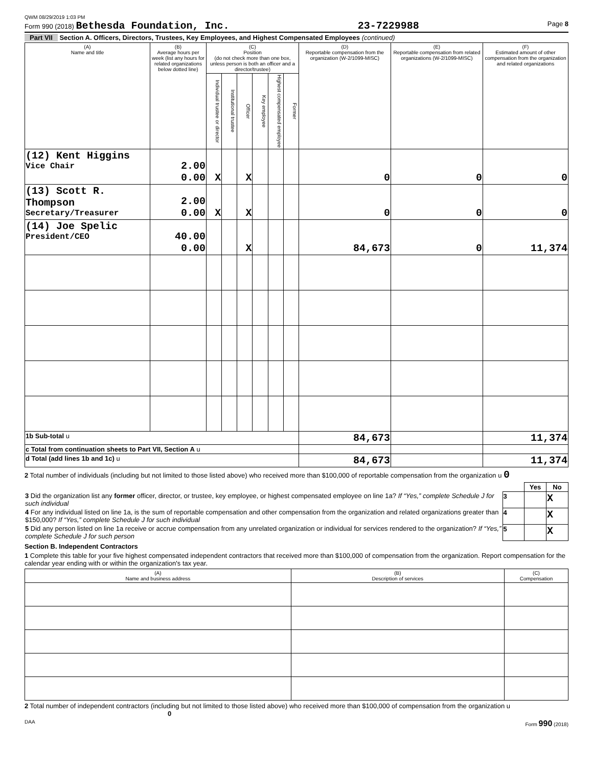QWM 08/29/2019 1:03 PM
Form 990 (2018) Bethesda Foundation, Inc. 23-7229988 Page 8
Part VII Section A. Officers, Directors, Trustees, Key Employees, and Highest Compensated Employees (continued)
| (A) Name and title | (B) Average hours per week (list any hours for related organizations below dotted line) | (C) Position (do not check more than one box, unless person is both an officer and a director/trustee) | | | | | | (D) Reportable compensation from the organization (W-2/1099-MISC) | (E) Reportable compensation from related organizations (W-2/1099-MISC) | (F) Estimated amount of other compensation from the organization and related organizations |
| --- | --- | --- | --- | --- | --- | --- | --- | --- | --- | --- |
| | | Individual trustee or director | Institutional trustee | Officer | Key employee | Highest compensated employee | Former | | | |
| (12) Kent Higgins Vice Chair | 2.00 0.00 | X | | X | | | | 0 | 0 | 0 |
| (13) Scott R. Thompson Secretary/Treasurer | 2.00 0.00 | X | | X | | | | 0 | 0 | 0 |
| (14) Joe Spelic President/CEO | 40.00 0.00 | | | X | | | | 84,673 | 0 | 11,374 |
| 1b Sub-total u | | | | | | | | 84,673 | | 11,374 |
| c Total from continuation sheets to Part VII, Section A u | | | | | | | | | | |
| d Total (add lines 1b and 1c) u | | | | | | | | 84,673 | | 11,374 |
2 Total number of individuals (including but not limited to those listed above) who received more than $100,000 of reportable compensation from the organization u 0
| | | Yes | No |
| 3 Did the organization list any former officer, director, or trustee, key employee, or highest compensated employee on line 1a? If “Yes,” complete Schedule J for such individual | 3 | | X |
| 4 For any individual listed on line 1a, is the sum of reportable compensation and other compensation from the organization and related organizations greater than $150,000? If “Yes,” complete Schedule J for such individual | 4 | | X |
| 5 Did any person listed on line 1a receive or accrue compensation from any unrelated organization or individual for services rendered to the organization? If “Yes,” complete Schedule J for such person | 5 | | X |
Section B. Independent Contractors
1 Complete this table for your five highest compensated independent contractors that received more than $100,000 of compensation from the organization. Report compensation for the calendar year ending with or within the organization's tax year.
| (A) Name and business address | (B) Description of services | (C) Compensation |
| --- | --- | --- |
2 Total number of independent contractors (including but not limited to those listed above) who received more than $100,000 of compensation from the organization u 0
DAA Form 990 (2018)